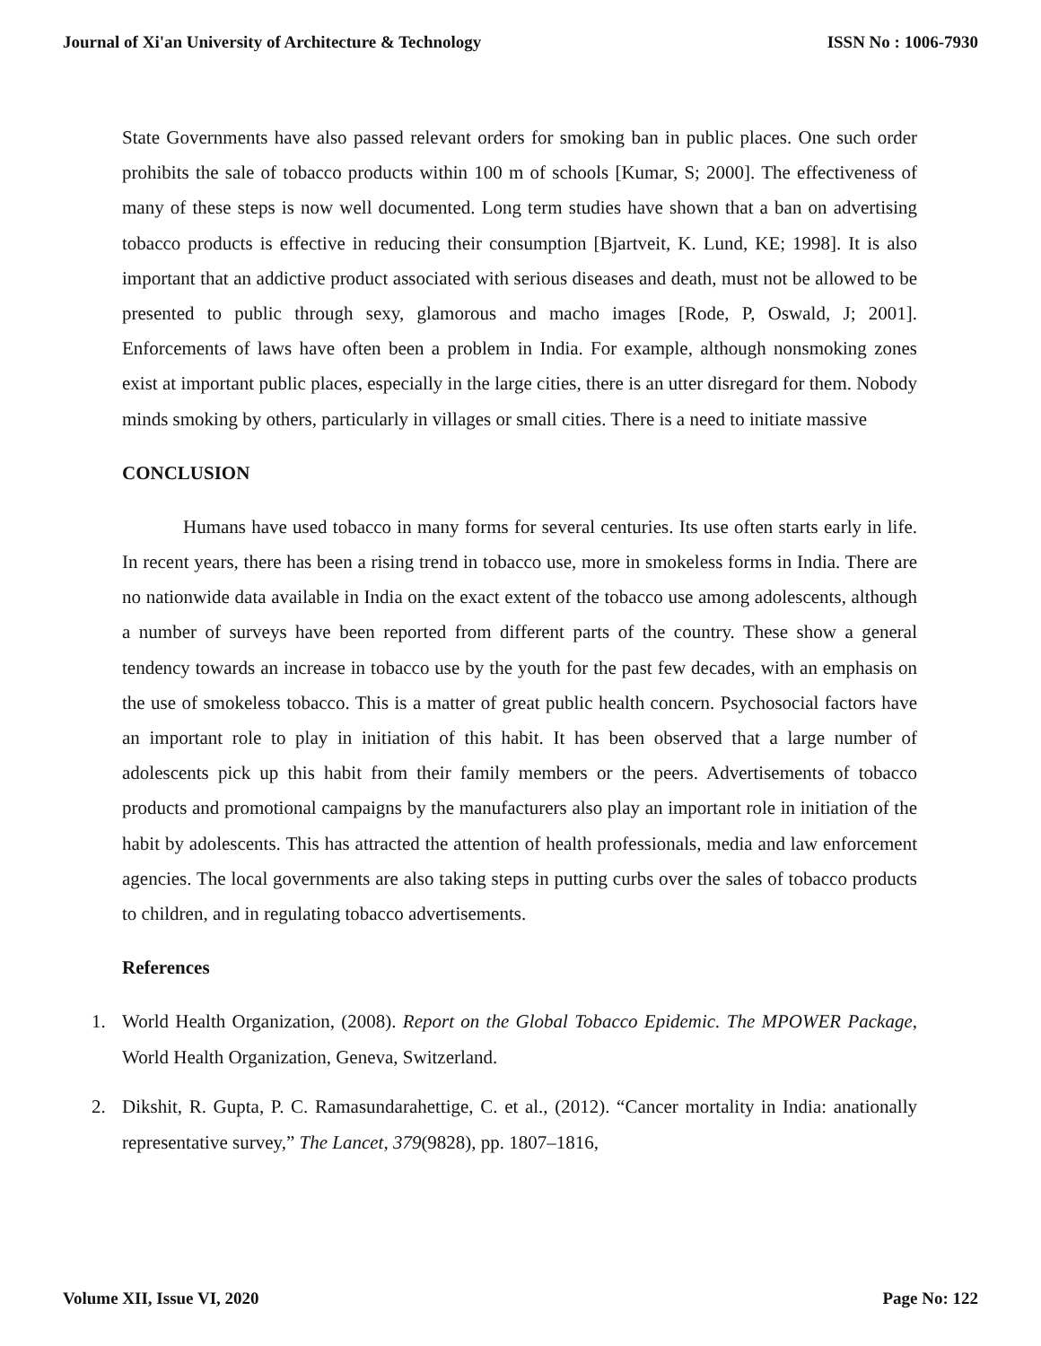Journal of Xi'an University of Architecture & Technology ISSN No : 1006-7930
State Governments have also passed relevant orders for smoking ban in public places. One such order prohibits the sale of tobacco products within 100 m of schools [Kumar, S; 2000]. The effectiveness of many of these steps is now well documented. Long term studies have shown that a ban on advertising tobacco products is effective in reducing their consumption [Bjartveit, K. Lund, KE; 1998]. It is also important that an addictive product associated with serious diseases and death, must not be allowed to be presented to public through sexy, glamorous and macho images [Rode, P, Oswald, J; 2001]. Enforcements of laws have often been a problem in India. For example, although nonsmoking zones exist at important public places, especially in the large cities, there is an utter disregard for them. Nobody minds smoking by others, particularly in villages or small cities. There is a need to initiate massive
CONCLUSION
Humans have used tobacco in many forms for several centuries. Its use often starts early in life. In recent years, there has been a rising trend in tobacco use, more in smokeless forms in India. There are no nationwide data available in India on the exact extent of the tobacco use among adolescents, although a number of surveys have been reported from different parts of the country. These show a general tendency towards an increase in tobacco use by the youth for the past few decades, with an emphasis on the use of smokeless tobacco. This is a matter of great public health concern. Psychosocial factors have an important role to play in initiation of this habit. It has been observed that a large number of adolescents pick up this habit from their family members or the peers. Advertisements of tobacco products and promotional campaigns by the manufacturers also play an important role in initiation of the habit by adolescents. This has attracted the attention of health professionals, media and law enforcement agencies. The local governments are also taking steps in putting curbs over the sales of tobacco products to children, and in regulating tobacco advertisements.
References
1. World Health Organization, (2008). Report on the Global Tobacco Epidemic. The MPOWER Package, World Health Organization, Geneva, Switzerland.
2. Dikshit, R. Gupta, P. C. Ramasundarahettige, C. et al., (2012). “Cancer mortality in India: anationally representative survey,” The Lancet, 379(9828), pp. 1807–1816,
Volume XII, Issue VI, 2020 Page No: 122